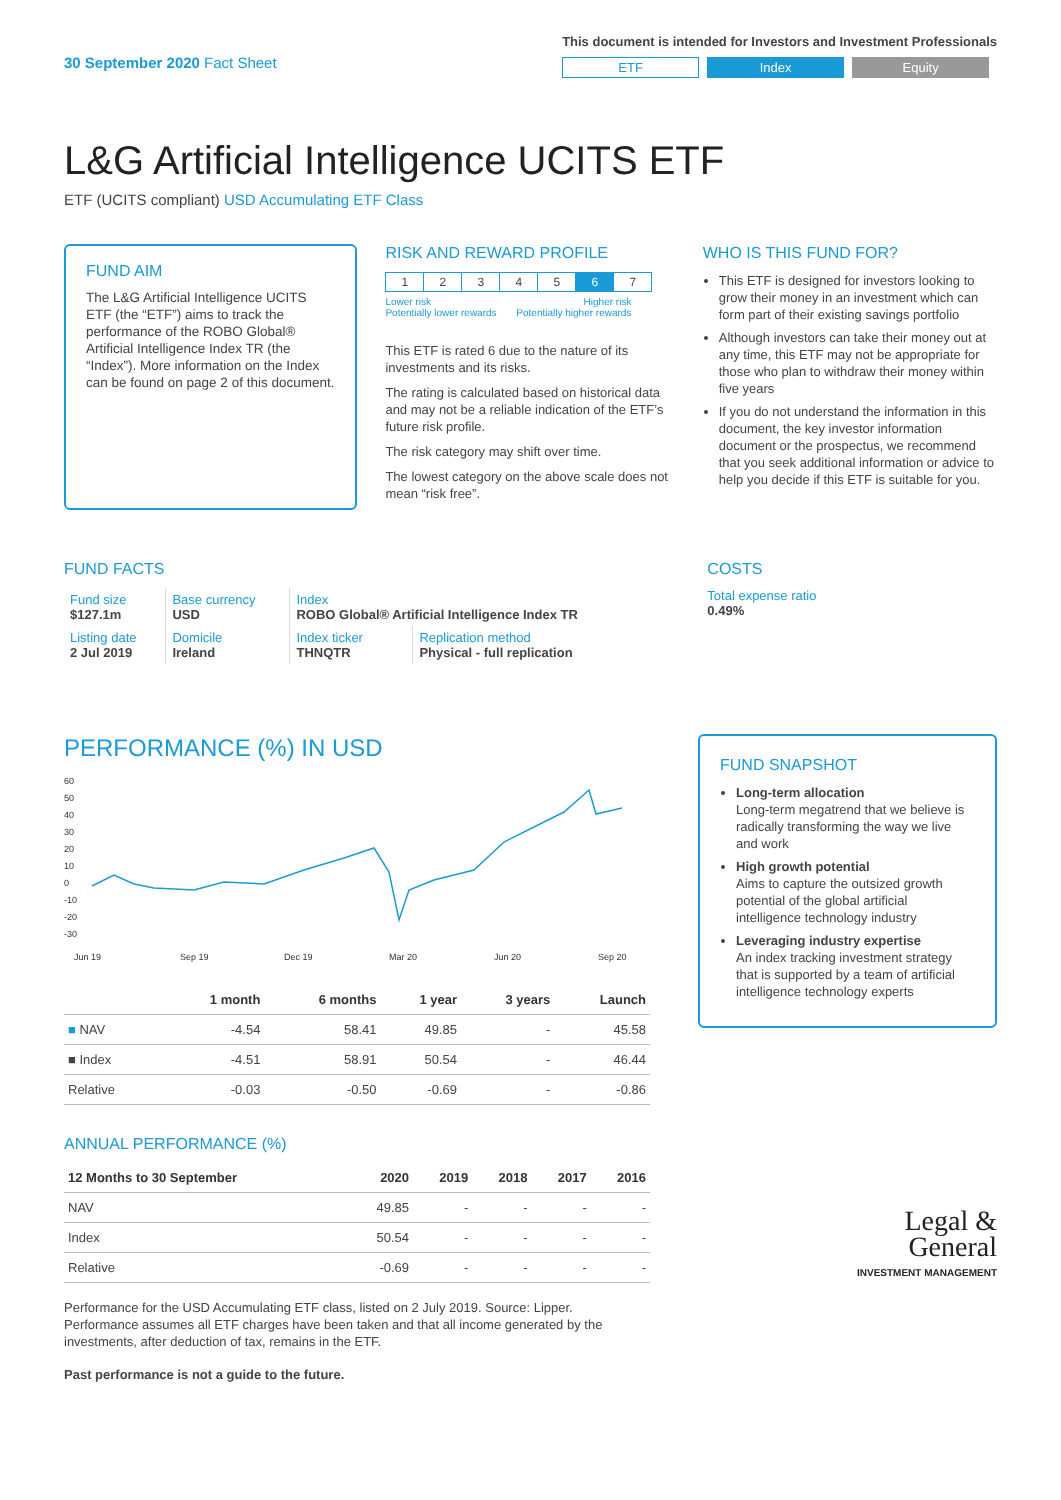30 September 2020 Fact Sheet
This document is intended for Investors and Investment Professionals
ETF Index Equity
L&G Artificial Intelligence UCITS ETF
ETF (UCITS compliant) USD Accumulating ETF Class
FUND AIM
The L&G Artificial Intelligence UCITS ETF (the “ETF”) aims to track the performance of the ROBO Global® Artificial Intelligence Index TR (the “Index”). More information on the Index can be found on page 2 of this document.
RISK AND REWARD PROFILE
| 1 | 2 | 3 | 4 | 5 | 6 | 7 |
Lower risk
Potentially lower rewards Higher risk
Potentially higher rewards
This ETF is rated 6 due to the nature of its investments and its risks.
The rating is calculated based on historical data and may not be a reliable indication of the ETF’s future risk profile.
The risk category may shift over time.
The lowest category on the above scale does not mean “risk free”.
WHO IS THIS FUND FOR?
This ETF is designed for investors looking to grow their money in an investment which can form part of their existing savings portfolio
Although investors can take their money out at any time, this ETF may not be appropriate for those who plan to withdraw their money within five years
If you do not understand the information in this document, the key investor information document or the prospectus, we recommend that you seek additional information or advice to help you decide if this ETF is suitable for you.
FUND FACTS
| Fund size $127.1m | Base currency USD | Index ROBO Global® Artificial Intelligence Index TR | |
| Listing date 2 Jul 2019 | Domicile Ireland | Index ticker THNQTR | Replication method Physical - full replication |
COSTS
Total expense ratio
0.49%
PERFORMANCE (%) IN USD
60
50
40
30
20
10
0
-10
-20
-30
Jun 19
Sep 19
Dec 19
Mar 20
Jun 20
Sep 20
| | 1 month | 6 months | 1 year | 3 years | Launch |
| --- | --- | --- | --- | --- | --- |
| ■ NAV | -4.54 | 58.41 | 49.85 | - | 45.58 |
| ■ Index | -4.51 | 58.91 | 50.54 | - | 46.44 |
| Relative | -0.03 | -0.50 | -0.69 | - | -0.86 |
ANNUAL PERFORMANCE (%)
| 12 Months to 30 September | 2020 | 2019 | 2018 | 2017 | 2016 |
| --- | --- | --- | --- | --- | --- |
| NAV | 49.85 | - | - | - | - |
| Index | 50.54 | - | - | - | - |
| Relative | -0.69 | - | - | - | - |
Performance for the USD Accumulating ETF class, listed on 2 July 2019. Source: Lipper. Performance assumes all ETF charges have been taken and that all income generated by the investments, after deduction of tax, remains in the ETF.
Past performance is not a guide to the future.
FUND SNAPSHOT
Long-term allocation
Long-term megatrend that we believe is radically transforming the way we live and work
High growth potential
Aims to capture the outsized growth potential of the global artificial intelligence technology industry
Leveraging industry expertise
An index tracking investment strategy that is supported by a team of artificial intelligence technology experts
Legal &
General
INVESTMENT MANAGEMENT